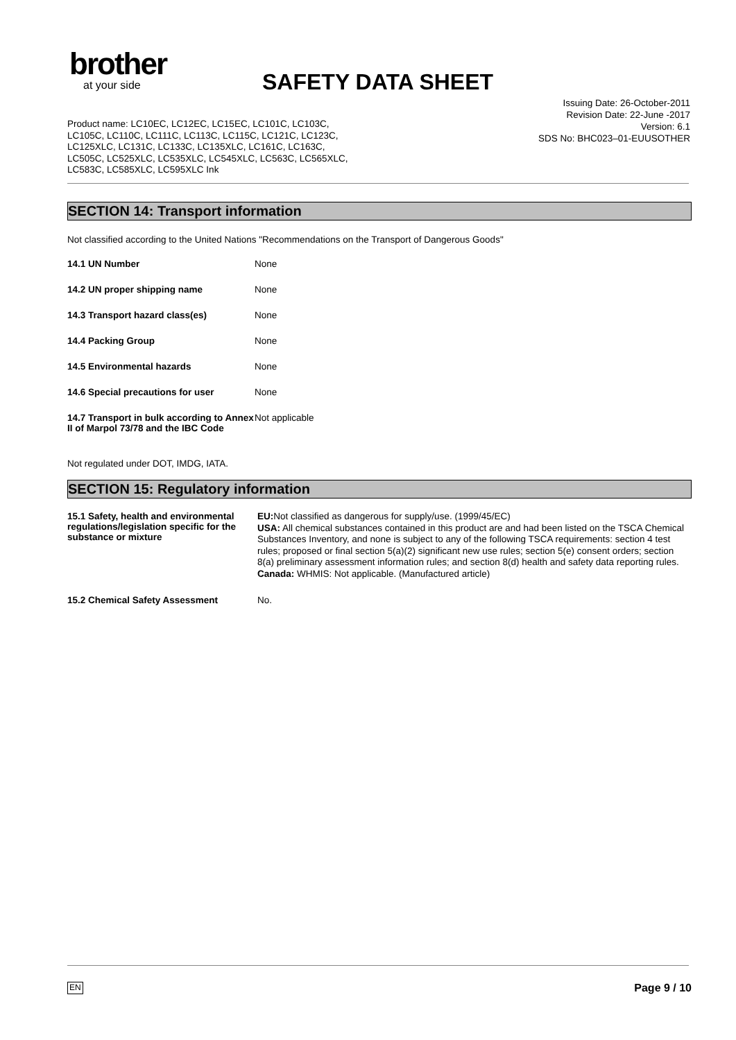brother
at your side
SAFETY DATA SHEET
Issuing Date: 26-October-2011
Revision Date: 22-June -2017
Version: 6.1
SDS No: BHC023–01-EUUSOTHER
Product name: LC10EC, LC12EC, LC15EC, LC101C, LC103C,
LC105C, LC110C, LC111C, LC113C, LC115C, LC121C, LC123C,
LC125XLC, LC131C, LC133C, LC135XLC, LC161C, LC163C,
LC505C, LC525XLC, LC535XLC, LC545XLC, LC563C, LC565XLC,
LC583C, LC585XLC, LC595XLC Ink
SECTION 14: Transport information
Not classified according to the United Nations "Recommendations on the Transport of Dangerous Goods"
| 14.1 UN Number | None |
| 14.2 UN proper shipping name | None |
| 14.3 Transport hazard class(es) | None |
| 14.4 Packing Group | None |
| 14.5 Environmental hazards | None |
| 14.6 Special precautions for user | None |
| 14.7 Transport in bulk according to Annex II of Marpol 73/78 and the IBC Code | Not applicable |
Not regulated under DOT, IMDG, IATA.
SECTION 15: Regulatory information
| 15.1 Safety, health and environmental regulations/legislation specific for the substance or mixture | EU: Not classified as dangerous for supply/use. (1999/45/EC) USA: All chemical substances contained in this product are and had been listed on the TSCA Chemical Substances Inventory, and none is subject to any of the following TSCA requirements: section 4 test rules; proposed or final section 5(a)(2) significant new use rules; section 5(e) consent orders; section 8(a) preliminary assessment information rules; and section 8(d) health and safety data reporting rules. Canada: WHMIS: Not applicable. (Manufactured article) |
| 15.2 Chemical Safety Assessment | No. |
EN Page 9 / 10